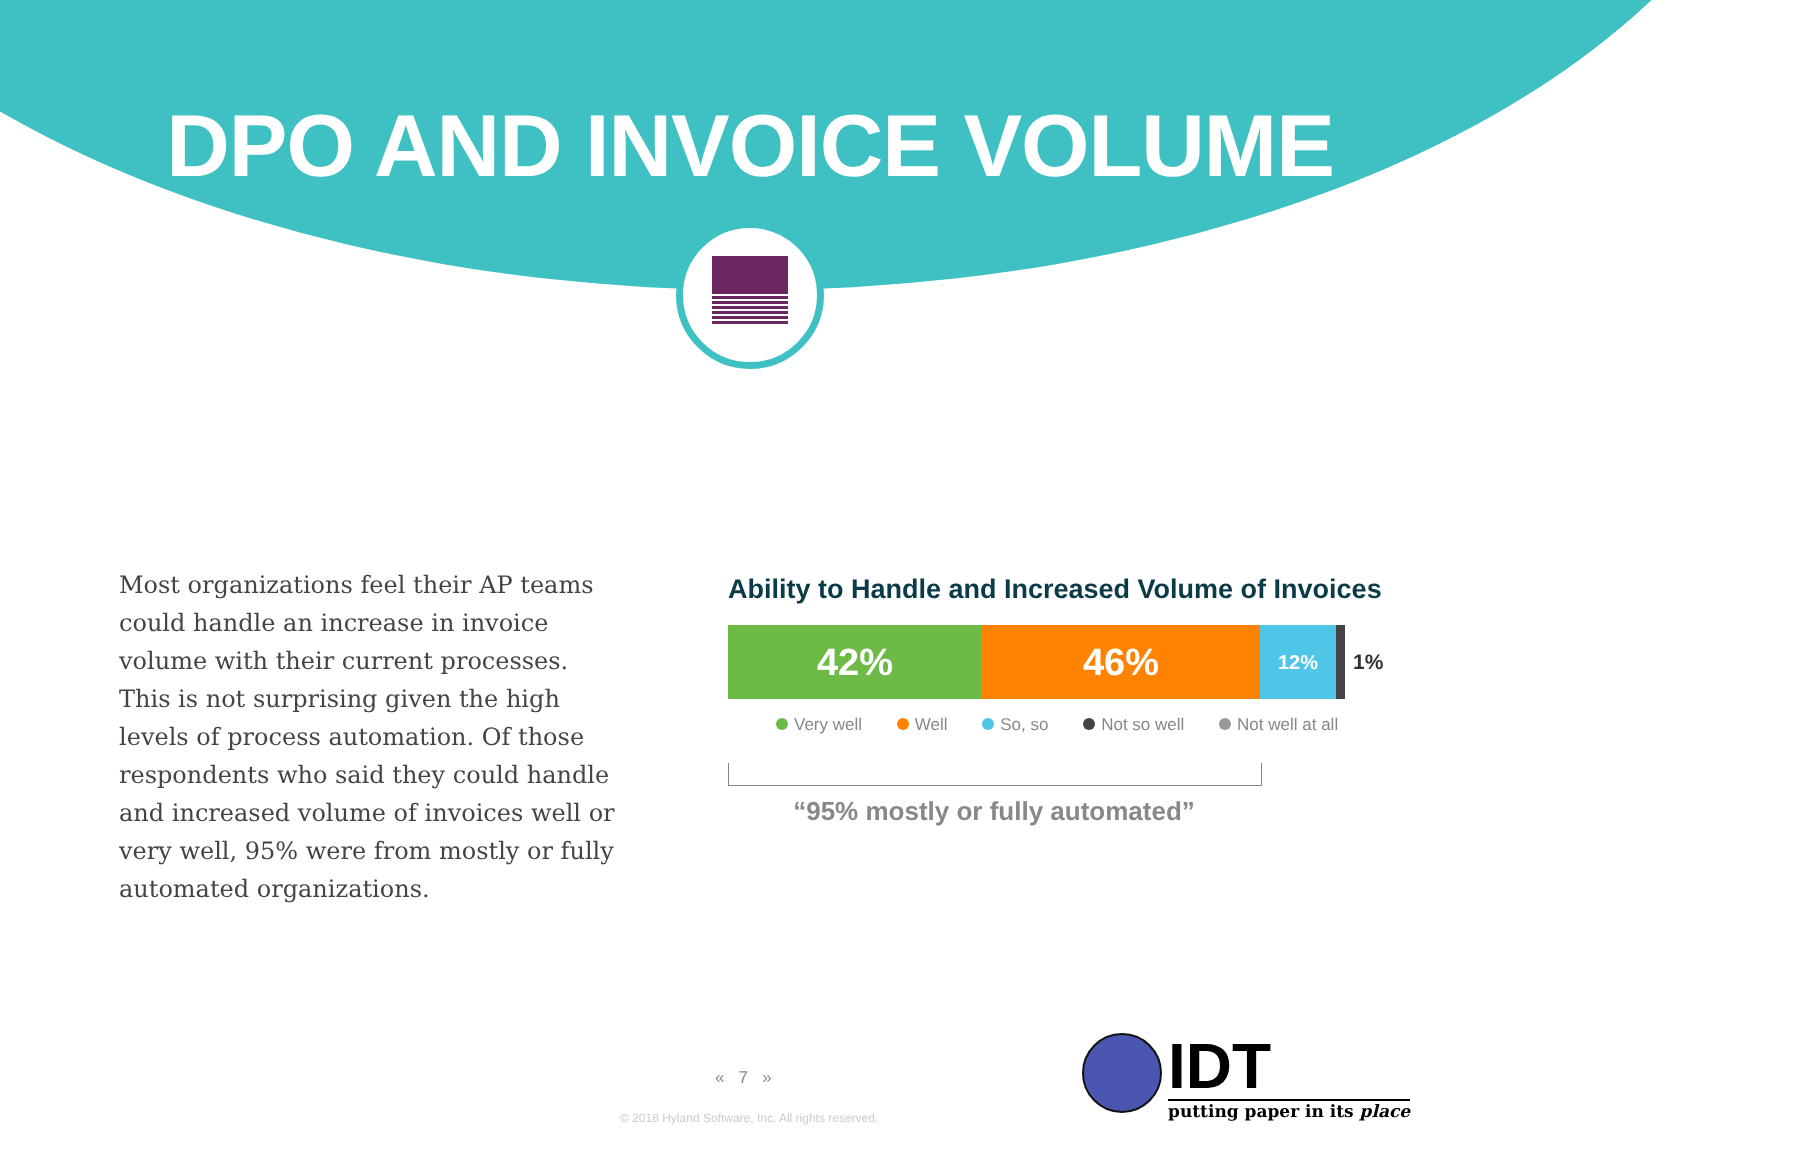DPO AND INVOICE VOLUME
Most organizations feel their AP teams could handle an increase in invoice volume with their current processes. This is not surprising given the high levels of process automation. Of those respondents who said they could handle and increased volume of invoices well or very well, 95% were from mostly or fully automated organizations.
Ability to Handle and Increased Volume of Invoices
42% 46%
12%
1%
Very well Well So, so Not so well Not well at all
“95% mostly or fully automated”
« 7 »
© 2018 Hyland Software, Inc. All rights reserved.
IDT putting paper in its place